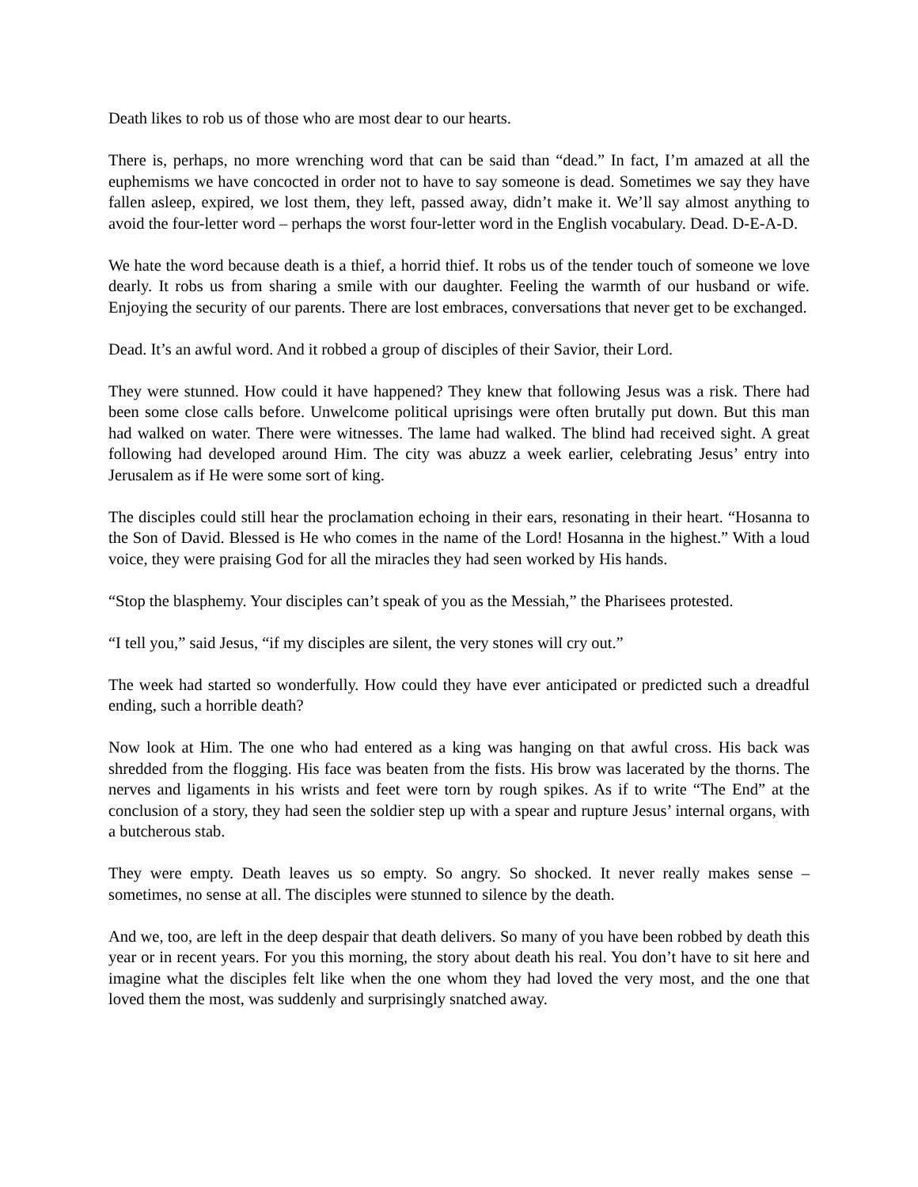Death likes to rob us of those who are most dear to our hearts.
There is, perhaps, no more wrenching word that can be said than “dead.” In fact, I’m amazed at all the euphemisms we have concocted in order not to have to say someone is dead. Sometimes we say they have fallen asleep, expired, we lost them, they left, passed away, didn’t make it. We’ll say almost anything to avoid the four-letter word – perhaps the worst four-letter word in the English vocabulary. Dead. D-E-A-D.
We hate the word because death is a thief, a horrid thief. It robs us of the tender touch of someone we love dearly. It robs us from sharing a smile with our daughter. Feeling the warmth of our husband or wife. Enjoying the security of our parents. There are lost embraces, conversations that never get to be exchanged.
Dead. It’s an awful word. And it robbed a group of disciples of their Savior, their Lord.
They were stunned. How could it have happened? They knew that following Jesus was a risk. There had been some close calls before. Unwelcome political uprisings were often brutally put down. But this man had walked on water. There were witnesses. The lame had walked. The blind had received sight. A great following had developed around Him. The city was abuzz a week earlier, celebrating Jesus’ entry into Jerusalem as if He were some sort of king.
The disciples could still hear the proclamation echoing in their ears, resonating in their heart. “Hosanna to the Son of David. Blessed is He who comes in the name of the Lord! Hosanna in the highest.” With a loud voice, they were praising God for all the miracles they had seen worked by His hands.
“Stop the blasphemy. Your disciples can’t speak of you as the Messiah,” the Pharisees protested.
“I tell you,” said Jesus, “if my disciples are silent, the very stones will cry out.”
The week had started so wonderfully. How could they have ever anticipated or predicted such a dreadful ending, such a horrible death?
Now look at Him. The one who had entered as a king was hanging on that awful cross. His back was shredded from the flogging. His face was beaten from the fists. His brow was lacerated by the thorns. The nerves and ligaments in his wrists and feet were torn by rough spikes. As if to write “The End” at the conclusion of a story, they had seen the soldier step up with a spear and rupture Jesus’ internal organs, with a butcherous stab.
They were empty. Death leaves us so empty. So angry. So shocked. It never really makes sense – sometimes, no sense at all. The disciples were stunned to silence by the death.
And we, too, are left in the deep despair that death delivers. So many of you have been robbed by death this year or in recent years. For you this morning, the story about death his real. You don’t have to sit here and imagine what the disciples felt like when the one whom they had loved the very most, and the one that loved them the most, was suddenly and surprisingly snatched away.